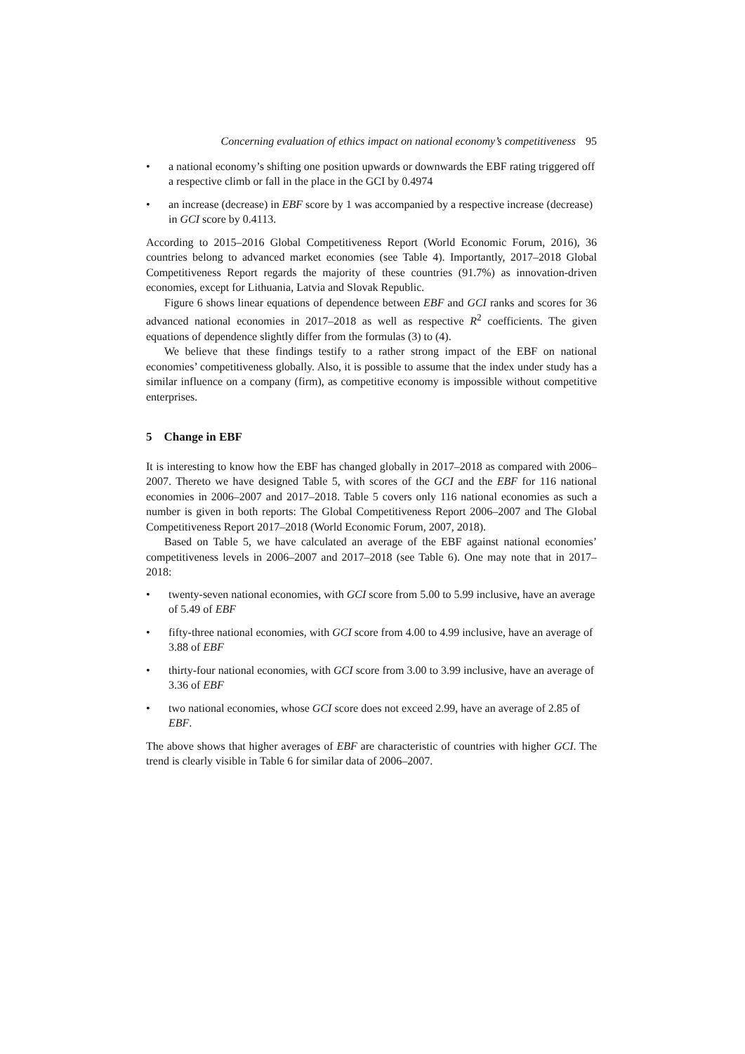Concerning evaluation of ethics impact on national economy’s competitiveness 95
• a national economy’s shifting one position upwards or downwards the EBF rating triggered off a respective climb or fall in the place in the GCI by 0.4974
• an increase (decrease) in EBF score by 1 was accompanied by a respective increase (decrease) in GCI score by 0.4113.
According to 2015–2016 Global Competitiveness Report (World Economic Forum, 2016), 36 countries belong to advanced market economies (see Table 4). Importantly, 2017–2018 Global Competitiveness Report regards the majority of these countries (91.7%) as innovation-driven economies, except for Lithuania, Latvia and Slovak Republic.
Figure 6 shows linear equations of dependence between EBF and GCI ranks and scores for 36 advanced national economies in 2017–2018 as well as respective R<sup>2</sup> coefficients. The given equations of dependence slightly differ from the formulas (3) to (4).
We believe that these findings testify to a rather strong impact of the EBF on national economies’ competitiveness globally. Also, it is possible to assume that the index under study has a similar influence on a company (firm), as competitive economy is impossible without competitive enterprises.
5 Change in EBF
It is interesting to know how the EBF has changed globally in 2017–2018 as compared with 2006–2007. Thereto we have designed Table 5, with scores of the GCI and the EBF for 116 national economies in 2006–2007 and 2017–2018. Table 5 covers only 116 national economies as such a number is given in both reports: The Global Competitiveness Report 2006–2007 and The Global Competitiveness Report 2017–2018 (World Economic Forum, 2007, 2018).
Based on Table 5, we have calculated an average of the EBF against national economies’ competitiveness levels in 2006–2007 and 2017–2018 (see Table 6). One may note that in 2017–2018:
• twenty-seven national economies, with GCI score from 5.00 to 5.99 inclusive, have an average of 5.49 of EBF
• fifty-three national economies, with GCI score from 4.00 to 4.99 inclusive, have an average of 3.88 of EBF
• thirty-four national economies, with GCI score from 3.00 to 3.99 inclusive, have an average of 3.36 of EBF
• two national economies, whose GCI score does not exceed 2.99, have an average of 2.85 of EBF.
The above shows that higher averages of EBF are characteristic of countries with higher GCI. The trend is clearly visible in Table 6 for similar data of 2006–2007.